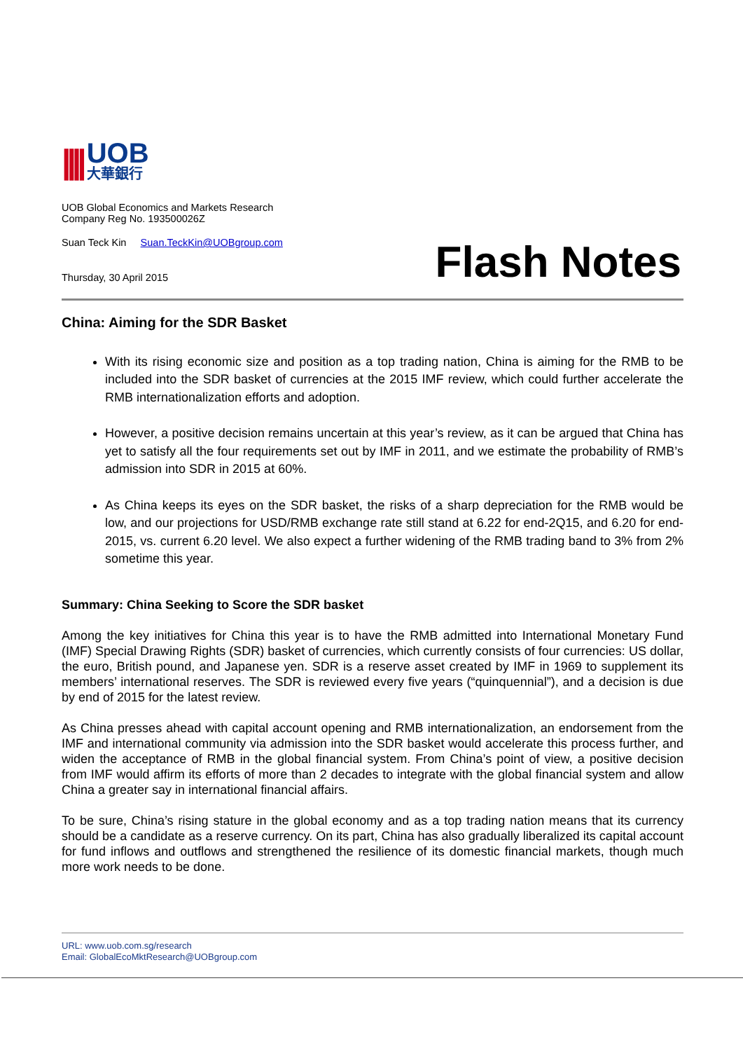||||
UOB
大華銀行
UOB Global Economics and Markets Research
Company Reg No. 193500026Z
Suan Teck Kin Suan.TeckKin@UOBgroup.com
Thursday, 30 April 2015
Flash Notes
China: Aiming for the SDR Basket
With its rising economic size and position as a top trading nation, China is aiming for the RMB to be included into the SDR basket of currencies at the 2015 IMF review, which could further accelerate the RMB internationalization efforts and adoption.
However, a positive decision remains uncertain at this year’s review, as it can be argued that China has yet to satisfy all the four requirements set out by IMF in 2011, and we estimate the probability of RMB’s admission into SDR in 2015 at 60%.
As China keeps its eyes on the SDR basket, the risks of a sharp depreciation for the RMB would be low, and our projections for USD/RMB exchange rate still stand at 6.22 for end-2Q15, and 6.20 for end-2015, vs. current 6.20 level. We also expect a further widening of the RMB trading band to 3% from 2% sometime this year.
Summary: China Seeking to Score the SDR basket
Among the key initiatives for China this year is to have the RMB admitted into International Monetary Fund (IMF) Special Drawing Rights (SDR) basket of currencies, which currently consists of four currencies: US dollar, the euro, British pound, and Japanese yen. SDR is a reserve asset created by IMF in 1969 to supplement its members’ international reserves. The SDR is reviewed every five years (“quinquennial”), and a decision is due by end of 2015 for the latest review.
As China presses ahead with capital account opening and RMB internationalization, an endorsement from the IMF and international community via admission into the SDR basket would accelerate this process further, and widen the acceptance of RMB in the global financial system. From China’s point of view, a positive decision from IMF would affirm its efforts of more than 2 decades to integrate with the global financial system and allow China a greater say in international financial affairs.
To be sure, China’s rising stature in the global economy and as a top trading nation means that its currency should be a candidate as a reserve currency. On its part, China has also gradually liberalized its capital account for fund inflows and outflows and strengthened the resilience of its domestic financial markets, though much more work needs to be done.
URL: www.uob.com.sg/research
Email: GlobalEcoMktResearch@UOBgroup.com